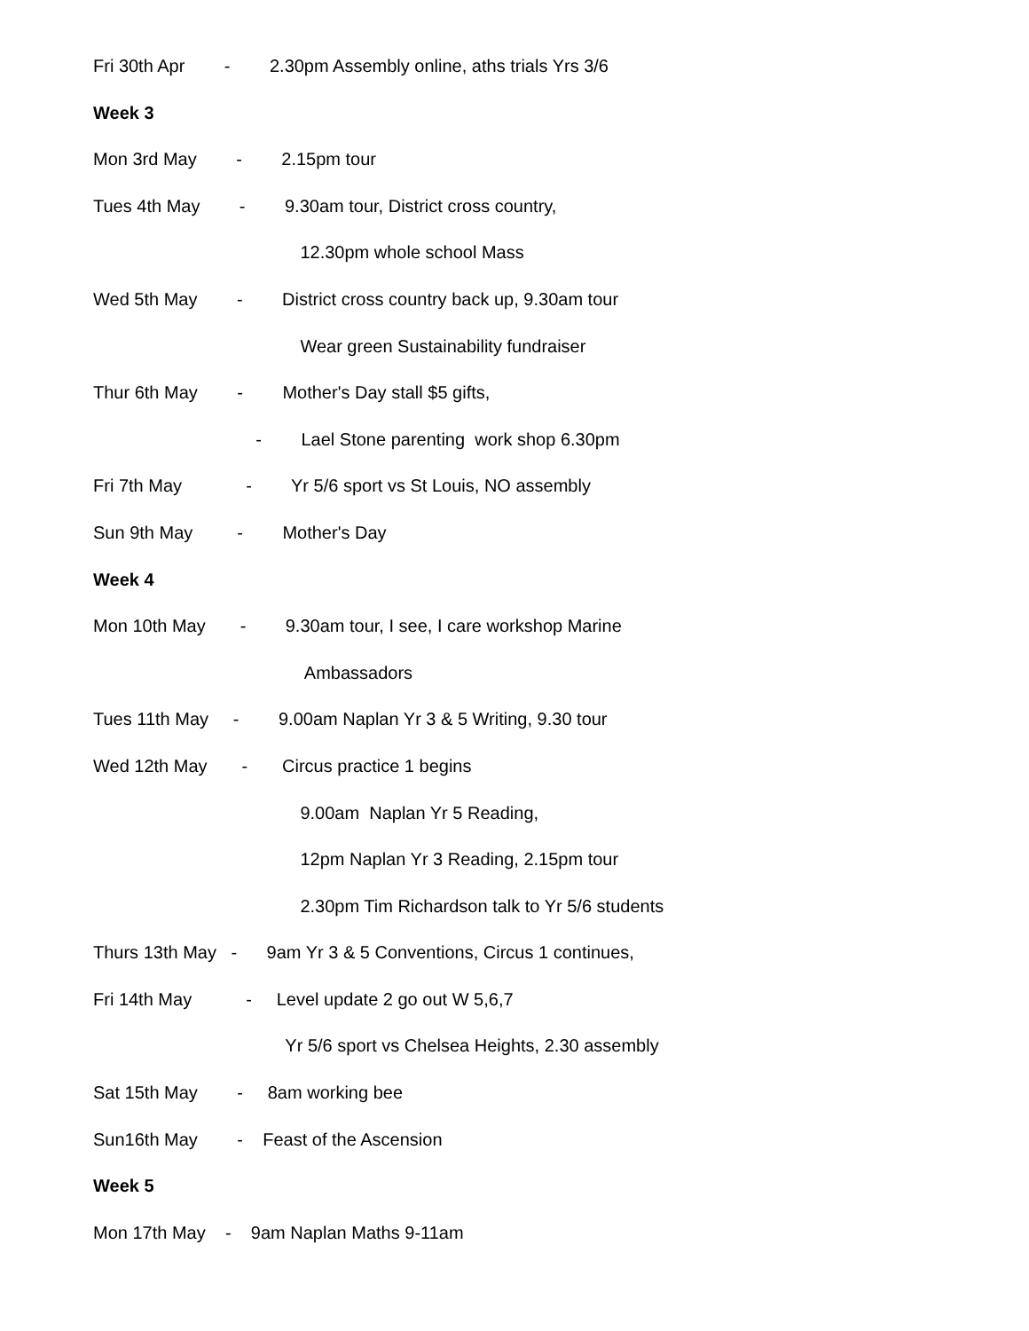Fri 30th Apr - 2.30pm Assembly online, aths trials Yrs 3/6
Week 3
Mon 3rd May - 2.15pm tour
Tues 4th May - 9.30am tour, District cross country,
12.30pm whole school Mass
Wed 5th May - District cross country back up, 9.30am tour
Wear green Sustainability fundraiser
Thur 6th May - Mother's Day stall $5 gifts,
- Lael Stone parenting work shop 6.30pm
Fri 7th May - Yr 5/6 sport vs St Louis, NO assembly
Sun 9th May - Mother's Day
Week 4
Mon 10th May - 9.30am tour, I see, I care workshop Marine
Ambassadors
Tues 11th May - 9.00am Naplan Yr 3 & 5 Writing, 9.30 tour
Wed 12th May - Circus practice 1 begins
9.00am Naplan Yr 5 Reading,
12pm Naplan Yr 3 Reading, 2.15pm tour
2.30pm Tim Richardson talk to Yr 5/6 students
Thurs 13th May - 9am Yr 3 & 5 Conventions, Circus 1 continues,
Fri 14th May - Level update 2 go out W 5,6,7
Yr 5/6 sport vs Chelsea Heights, 2.30 assembly
Sat 15th May - 8am working bee
Sun16th May - Feast of the Ascension
Week 5
Mon 17th May - 9am Naplan Maths 9-11am